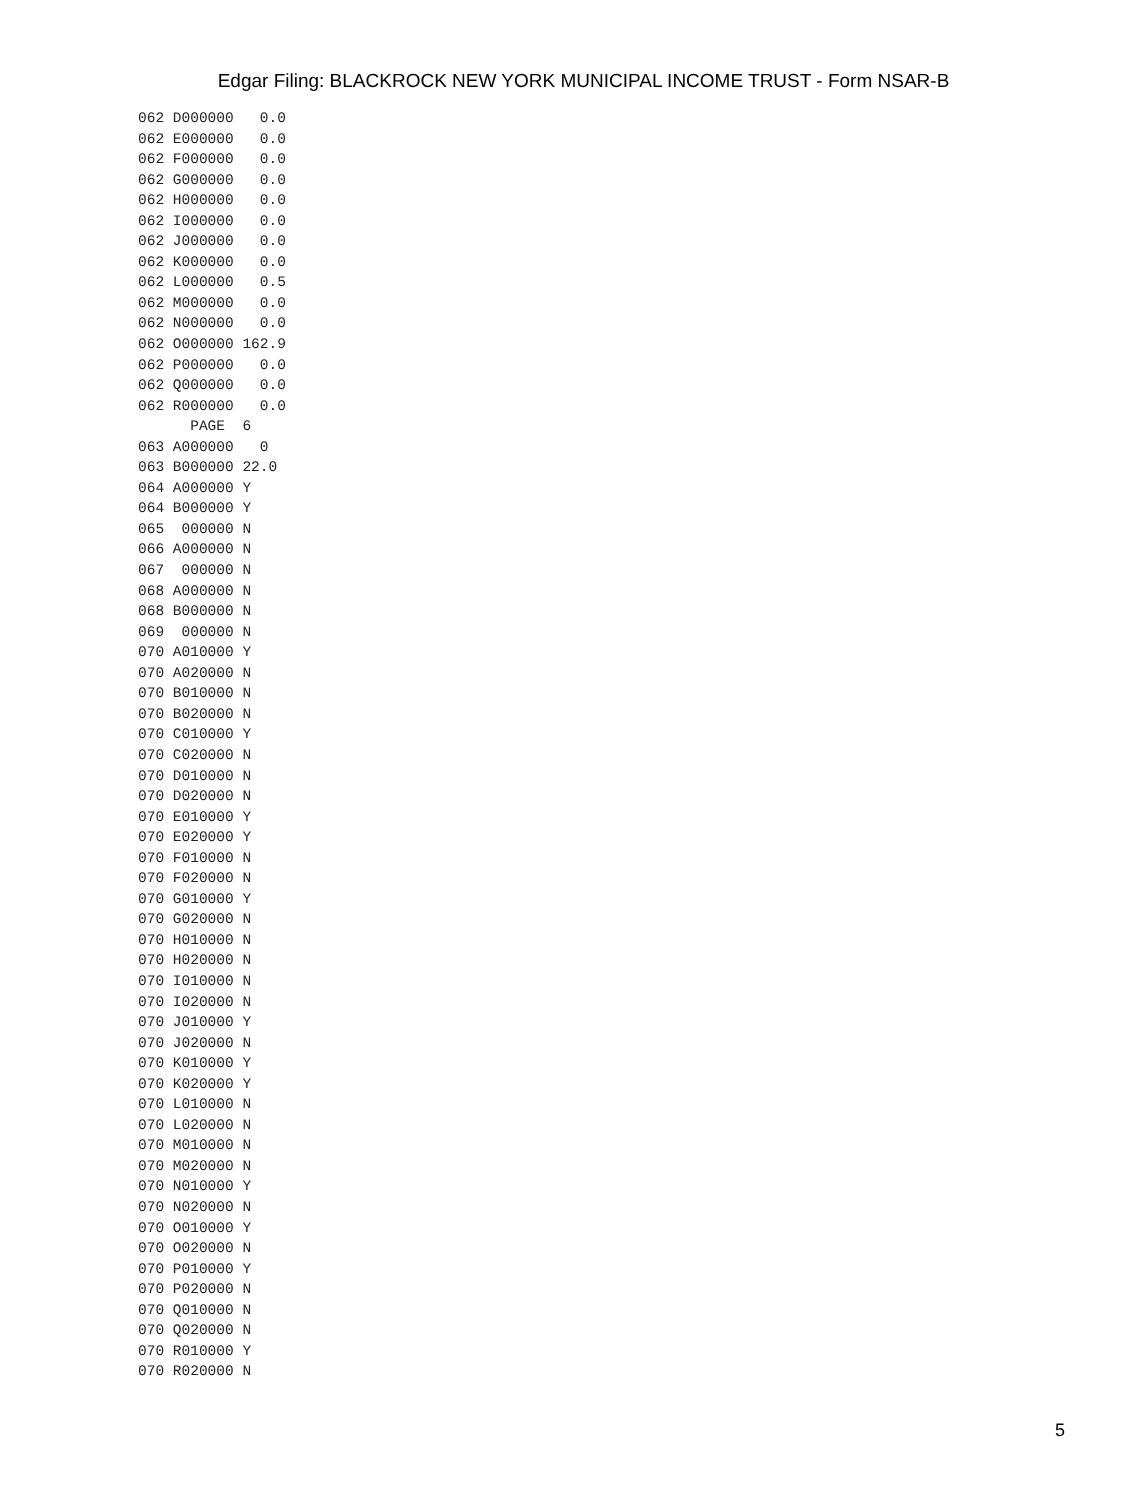Edgar Filing: BLACKROCK NEW YORK MUNICIPAL INCOME TRUST - Form NSAR-B
062 D000000   0.0
062 E000000   0.0
062 F000000   0.0
062 G000000   0.0
062 H000000   0.0
062 I000000   0.0
062 J000000   0.0
062 K000000   0.0
062 L000000   0.5
062 M000000   0.0
062 N000000   0.0
062 O000000 162.9
062 P000000   0.0
062 Q000000   0.0
062 R000000   0.0
      PAGE  6
063 A000000   0
063 B000000 22.0
064 A000000 Y
064 B000000 Y
065  000000 N
066 A000000 N
067  000000 N
068 A000000 N
068 B000000 N
069  000000 N
070 A010000 Y
070 A020000 N
070 B010000 N
070 B020000 N
070 C010000 Y
070 C020000 N
070 D010000 N
070 D020000 N
070 E010000 Y
070 E020000 Y
070 F010000 N
070 F020000 N
070 G010000 Y
070 G020000 N
070 H010000 N
070 H020000 N
070 I010000 N
070 I020000 N
070 J010000 Y
070 J020000 N
070 K010000 Y
070 K020000 Y
070 L010000 N
070 L020000 N
070 M010000 N
070 M020000 N
070 N010000 Y
070 N020000 N
070 O010000 Y
070 O020000 N
070 P010000 Y
070 P020000 N
070 Q010000 N
070 Q020000 N
070 R010000 Y
070 R020000 N
5